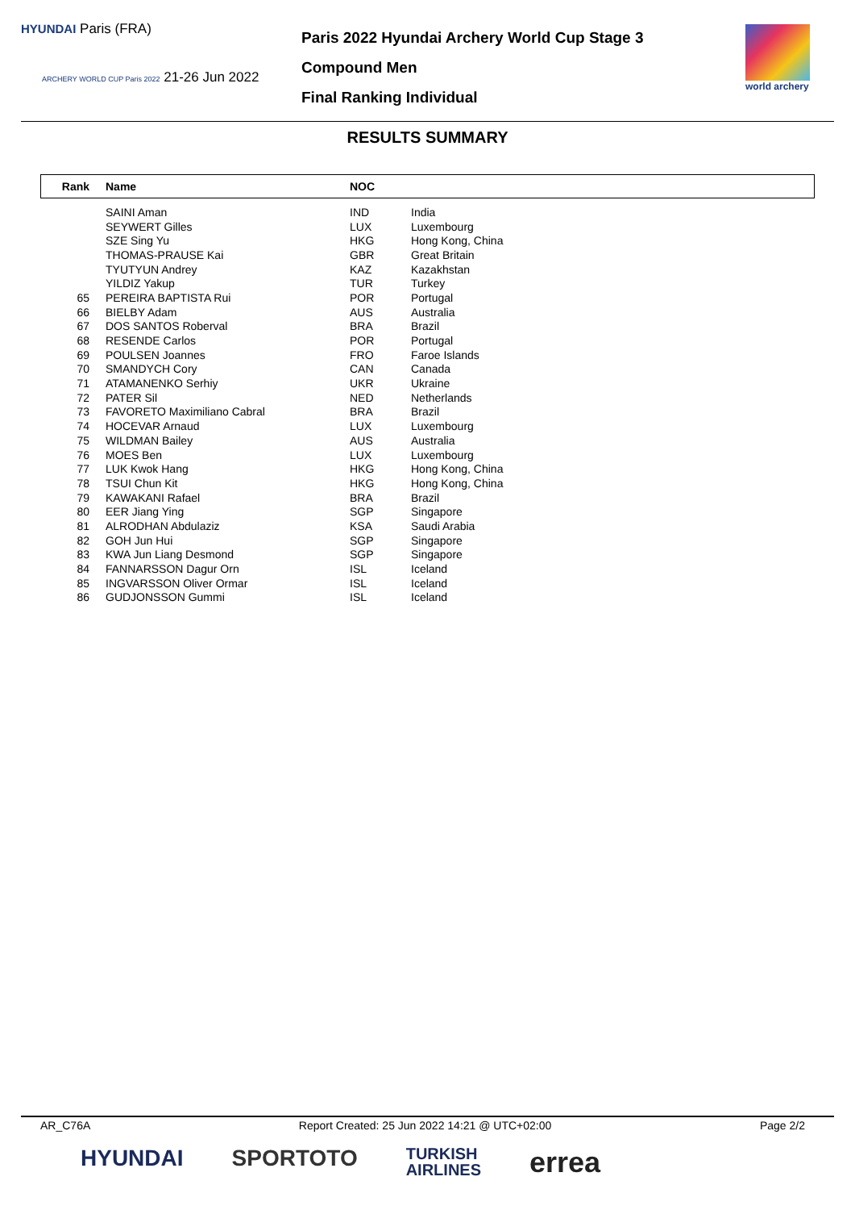HYUNDAI Paris (FRA)
ARCHERY WORLD CUP Paris 2022 21-26 Jun 2022
Paris 2022 Hyundai Archery World Cup Stage 3
Compound Men
Final Ranking Individual
world archery
RESULTS SUMMARY
| Rank | Name | NOC | |
| --- | --- | --- | --- |
| | SAINI Aman | IND | India |
| | SEYWERT Gilles | LUX | Luxembourg |
| | SZE Sing Yu | HKG | Hong Kong, China |
| | THOMAS-PRAUSE Kai | GBR | Great Britain |
| | TYUTYUN Andrey | KAZ | Kazakhstan |
| | YILDIZ Yakup | TUR | Turkey |
| 65 | PEREIRA BAPTISTA Rui | POR | Portugal |
| 66 | BIELBY Adam | AUS | Australia |
| 67 | DOS SANTOS Roberval | BRA | Brazil |
| 68 | RESENDE Carlos | POR | Portugal |
| 69 | POULSEN Joannes | FRO | Faroe Islands |
| 70 | SMANDYCH Cory | CAN | Canada |
| 71 | ATAMANENKO Serhiy | UKR | Ukraine |
| 72 | PATER Sil | NED | Netherlands |
| 73 | FAVORETO Maximiliano Cabral | BRA | Brazil |
| 74 | HOCEVAR Arnaud | LUX | Luxembourg |
| 75 | WILDMAN Bailey | AUS | Australia |
| 76 | MOES Ben | LUX | Luxembourg |
| 77 | LUK Kwok Hang | HKG | Hong Kong, China |
| 78 | TSUI Chun Kit | HKG | Hong Kong, China |
| 79 | KAWAKANI Rafael | BRA | Brazil |
| 80 | EER Jiang Ying | SGP | Singapore |
| 81 | ALRODHAN Abdulaziz | KSA | Saudi Arabia |
| 82 | GOH Jun Hui | SGP | Singapore |
| 83 | KWA Jun Liang Desmond | SGP | Singapore |
| 84 | FANNARSSON Dagur Orn | ISL | Iceland |
| 85 | INGVARSSON Oliver Ormar | ISL | Iceland |
| 86 | GUDJONSSON Gummi | ISL | Iceland |
AR_C76A Report Created: 25 Jun 2022 14:21 @ UTC+02:00 Page 2/2
HYUNDAI SPORTOTO TURKISH
AIRLINES errea